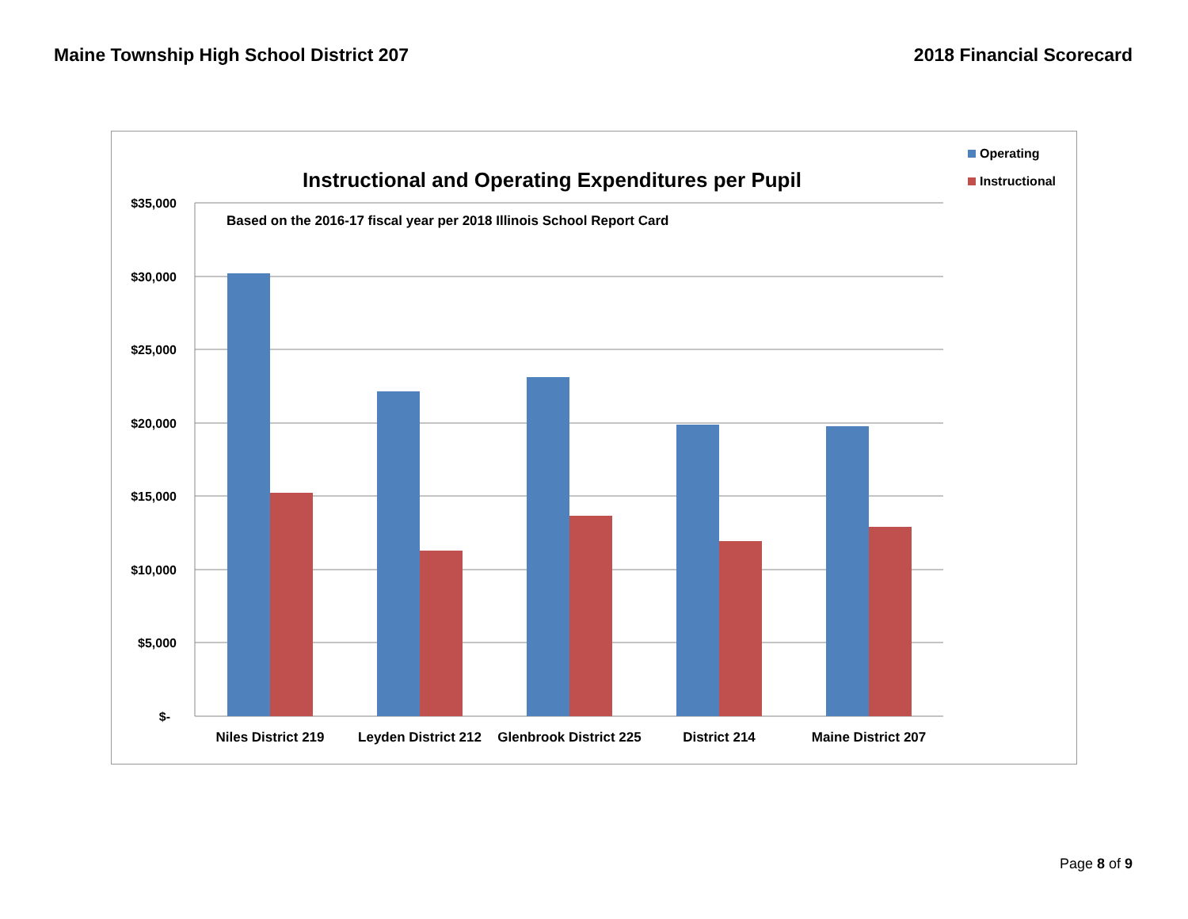Maine Township High School District 207 2018 Financial Scorecard
Instructional and Operating Expenditures per Pupil
Operating
Instructional
$35,000
$30,000
$25,000
$20,000
$15,000
$10,000
$5,000
$-
Based on the 2016-17 fiscal year per 2018 Illinois School Report Card
Niles District 219
Leyden District 212
Glenbrook District 225
District 214
Maine District 207
Page 8 of 9